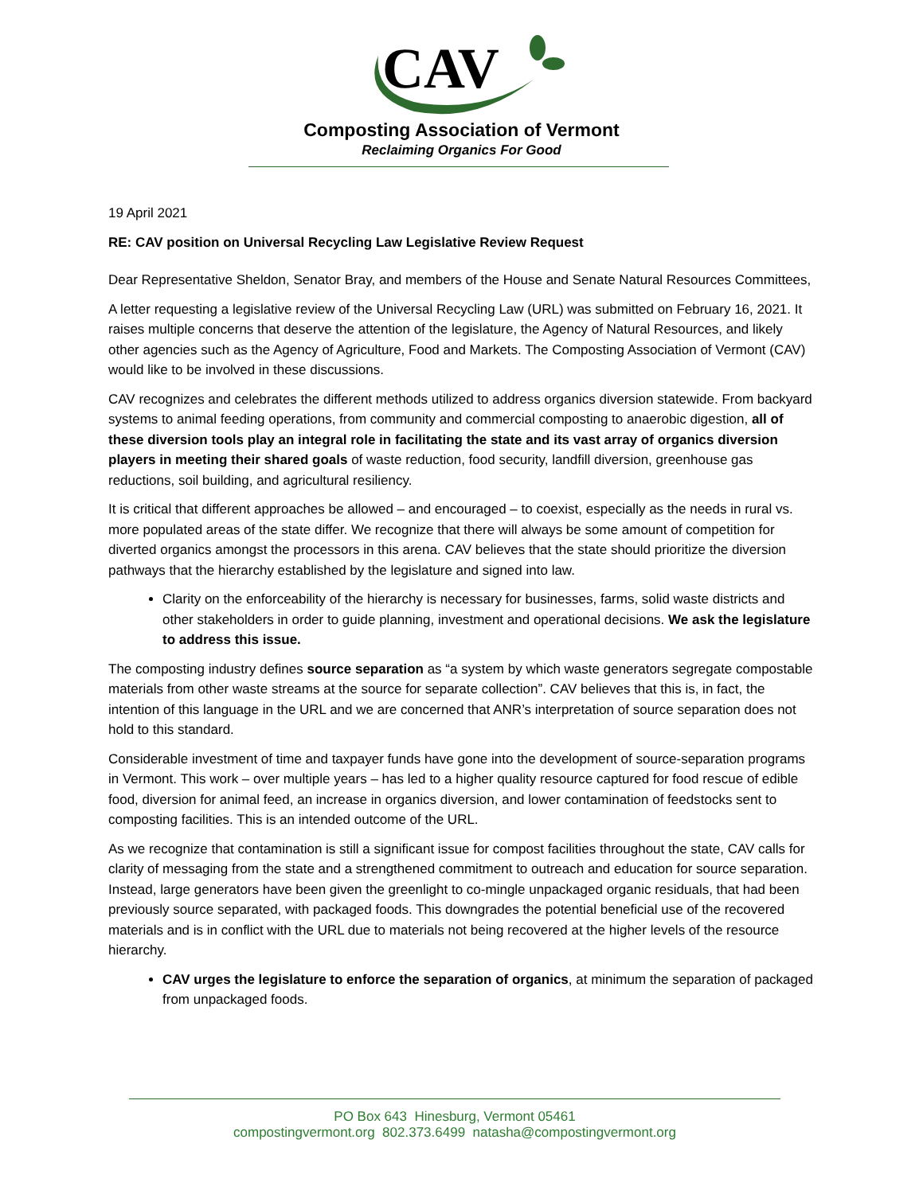CAV
Composting Association of Vermont
Reclaiming Organics For Good
19 April 2021
RE: CAV position on Universal Recycling Law Legislative Review Request
Dear Representative Sheldon, Senator Bray, and members of the House and Senate Natural Resources Committees,
A letter requesting a legislative review of the Universal Recycling Law (URL) was submitted on February 16, 2021. It raises multiple concerns that deserve the attention of the legislature, the Agency of Natural Resources, and likely other agencies such as the Agency of Agriculture, Food and Markets. The Composting Association of Vermont (CAV) would like to be involved in these discussions.
CAV recognizes and celebrates the different methods utilized to address organics diversion statewide. From backyard systems to animal feeding operations, from community and commercial composting to anaerobic digestion, all of these diversion tools play an integral role in facilitating the state and its vast array of organics diversion players in meeting their shared goals of waste reduction, food security, landfill diversion, greenhouse gas reductions, soil building, and agricultural resiliency.
It is critical that different approaches be allowed – and encouraged – to coexist, especially as the needs in rural vs. more populated areas of the state differ. We recognize that there will always be some amount of competition for diverted organics amongst the processors in this arena. CAV believes that the state should prioritize the diversion pathways that the hierarchy established by the legislature and signed into law.
Clarity on the enforceability of the hierarchy is necessary for businesses, farms, solid waste districts and other stakeholders in order to guide planning, investment and operational decisions. We ask the legislature to address this issue.
The composting industry defines source separation as “a system by which waste generators segregate compostable materials from other waste streams at the source for separate collection”. CAV believes that this is, in fact, the intention of this language in the URL and we are concerned that ANR’s interpretation of source separation does not hold to this standard.
Considerable investment of time and taxpayer funds have gone into the development of source-separation programs in Vermont. This work – over multiple years – has led to a higher quality resource captured for food rescue of edible food, diversion for animal feed, an increase in organics diversion, and lower contamination of feedstocks sent to composting facilities. This is an intended outcome of the URL.
As we recognize that contamination is still a significant issue for compost facilities throughout the state, CAV calls for clarity of messaging from the state and a strengthened commitment to outreach and education for source separation. Instead, large generators have been given the greenlight to co-mingle unpackaged organic residuals, that had been previously source separated, with packaged foods. This downgrades the potential beneficial use of the recovered materials and is in conflict with the URL due to materials not being recovered at the higher levels of the resource hierarchy.
CAV urges the legislature to enforce the separation of organics, at minimum the separation of packaged from unpackaged foods.
PO Box 643 Hinesburg, Vermont 05461
compostingvermont.org 802.373.6499 natasha@compostingvermont.org